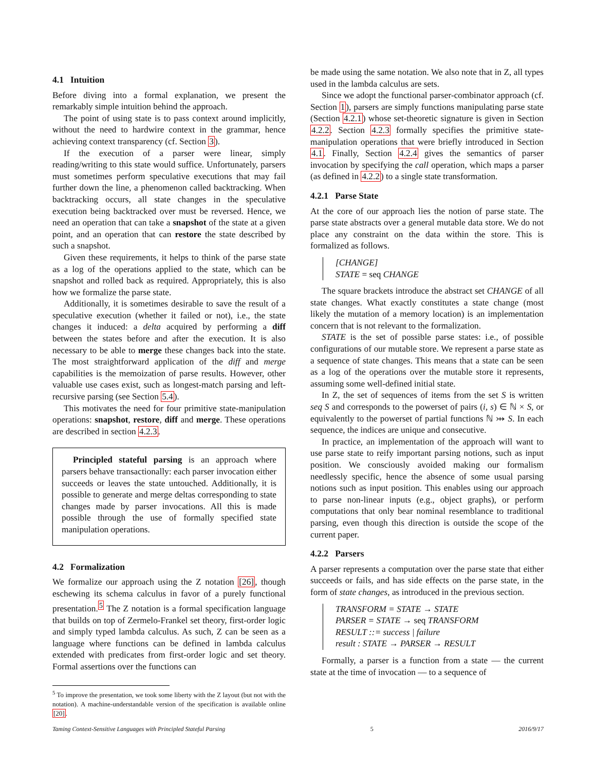4.1 Intuition
Before diving into a formal explanation, we present the remarkably simple intuition behind the approach.
The point of using state is to pass context around implicitly, without the need to hardwire context in the grammar, hence achieving context transparency (cf. Section 3).
If the execution of a parser were linear, simply reading/writing to this state would suffice. Unfortunately, parsers must sometimes perform speculative executions that may fail further down the line, a phenomenon called backtracking. When backtracking occurs, all state changes in the speculative execution being backtracked over must be reversed. Hence, we need an operation that can take a snapshot of the state at a given point, and an operation that can restore the state described by such a snapshot.
Given these requirements, it helps to think of the parse state as a log of the operations applied to the state, which can be snapshot and rolled back as required. Appropriately, this is also how we formalize the parse state.
Additionally, it is sometimes desirable to save the result of a speculative execution (whether it failed or not), i.e., the state changes it induced: a delta acquired by performing a diff between the states before and after the execution. It is also necessary to be able to merge these changes back into the state. The most straightforward application of the diff and merge capabilities is the memoization of parse results. However, other valuable use cases exist, such as longest-match parsing and left-recursive parsing (see Section 5.4).
This motivates the need for four primitive state-manipulation operations: snapshot, restore, diff and merge. These operations are described in section 4.2.3.
Principled stateful parsing is an approach where parsers behave transactionally: each parser invocation either succeeds or leaves the state untouched. Additionally, it is possible to generate and merge deltas corresponding to state changes made by parser invocations. All this is made possible through the use of formally specified state manipulation operations.
4.2 Formalization
We formalize our approach using the Z notation [26], though eschewing its schema calculus in favor of a purely functional presentation.<sup>5</sup> The Z notation is a formal specification language that builds on top of Zermelo-Frankel set theory, first-order logic and simply typed lambda calculus. As such, Z can be seen as a language where functions can be defined in lambda calculus extended with predicates from first-order logic and set theory. Formal assertions over the functions can
<sup>5</sup> To improve the presentation, we took some liberty with the Z layout (but not with the notation). A machine-understandable version of the specification is available online [20].
be made using the same notation. We also note that in Z, all types used in the lambda calculus are sets.
Since we adopt the functional parser-combinator approach (cf. Section 1), parsers are simply functions manipulating parse state (Section 4.2.1) whose set-theoretic signature is given in Section 4.2.2. Section 4.2.3 formally specifies the primitive state-manipulation operations that were briefly introduced in Section 4.1. Finally, Section 4.2.4 gives the semantics of parser invocation by specifying the call operation, which maps a parser (as defined in 4.2.2) to a single state transformation.
4.2.1 Parse State
At the core of our approach lies the notion of parse state. The parse state abstracts over a general mutable data store. We do not place any constraint on the data within the store. This is formalized as follows.
[CHANGE]
STATE = seq CHANGE
The square brackets introduce the abstract set CHANGE of all state changes. What exactly constitutes a state change (most likely the mutation of a memory location) is an implementation concern that is not relevant to the formalization.
STATE is the set of possible parse states: i.e., of possible configurations of our mutable store. We represent a parse state as a sequence of state changes. This means that a state can be seen as a log of the operations over the mutable store it represents, assuming some well-defined initial state.
In Z, the set of sequences of items from the set S is written seq S and corresponds to the powerset of pairs (i, s) ∈ ℕ × S, or equivalently to the powerset of partial functions ℕ ⤔ S. In each sequence, the indices are unique and consecutive.
In practice, an implementation of the approach will want to use parse state to reify important parsing notions, such as input position. We consciously avoided making our formalism needlessly specific, hence the absence of some usual parsing notions such as input position. This enables using our approach to parse non-linear inputs (e.g., object graphs), or perform computations that only bear nominal resemblance to traditional parsing, even though this direction is outside the scope of the current paper.
4.2.2 Parsers
A parser represents a computation over the parse state that either succeeds or fails, and has side effects on the parse state, in the form of state changes, as introduced in the previous section.
TRANSFORM = STATE → STATE
PARSER = STATE → seq TRANSFORM
RESULT ::= success | failure
result : STATE → PARSER → RESULT
Formally, a parser is a function from a state — the current state at the time of invocation — to a sequence of
Taming Context-Sensitive Languages with Principled Stateful Parsing 5 2016/9/17